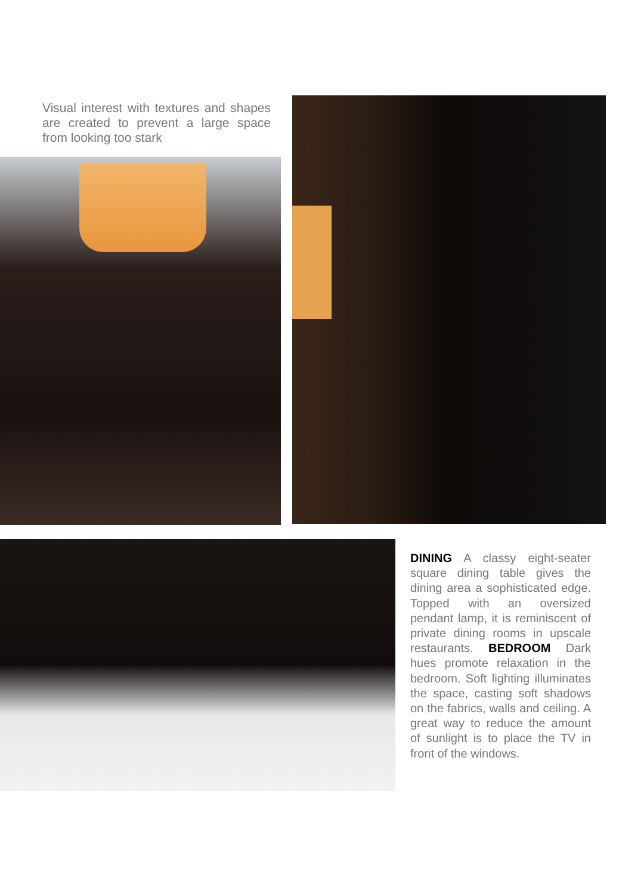Visual interest with textures and shapes are created to prevent a large space from looking too stark
DINING A classy eight-seater square dining table gives the dining area a sophisticated edge. Topped with an oversized pendant lamp, it is reminiscent of private dining rooms in upscale restaurants. BEDROOM Dark hues promote relaxation in the bedroom. Soft lighting illuminates the space, casting soft shadows on the fabrics, walls and ceiling. A great way to reduce the amount of sunlight is to place the TV in front of the windows.